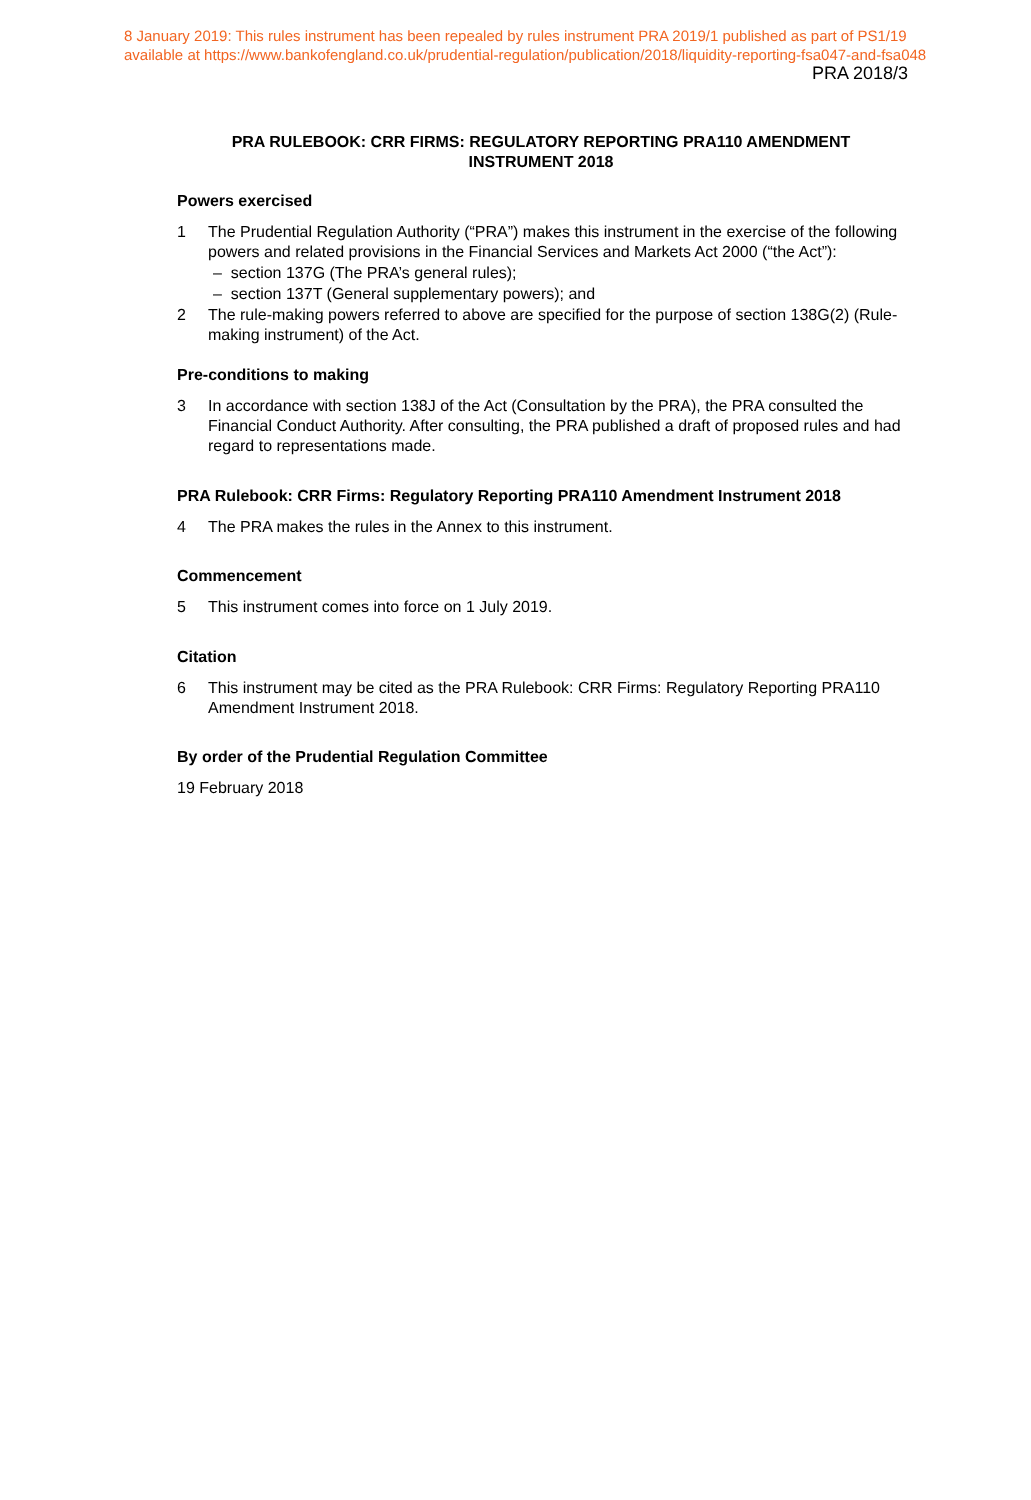8 January 2019: This rules instrument has been repealed by rules instrument PRA 2019/1 published as part of PS1/19
available at https://www.bankofengland.co.uk/prudential-regulation/publication/2018/liquidity-reporting-fsa047-and-fsa048
PRA 2018/3
PRA RULEBOOK: CRR FIRMS: REGULATORY REPORTING PRA110 AMENDMENT INSTRUMENT 2018
Powers exercised
1 The Prudential Regulation Authority (“PRA”) makes this instrument in the exercise of the following powers and related provisions in the Financial Services and Markets Act 2000 (“the Act”):
– section 137G (The PRA’s general rules);
– section 137T (General supplementary powers); and
2 The rule-making powers referred to above are specified for the purpose of section 138G(2) (Rule-making instrument) of the Act.
Pre-conditions to making
3 In accordance with section 138J of the Act (Consultation by the PRA), the PRA consulted the Financial Conduct Authority. After consulting, the PRA published a draft of proposed rules and had regard to representations made.
PRA Rulebook: CRR Firms: Regulatory Reporting PRA110 Amendment Instrument 2018
4 The PRA makes the rules in the Annex to this instrument.
Commencement
5 This instrument comes into force on 1 July 2019.
Citation
6 This instrument may be cited as the PRA Rulebook: CRR Firms: Regulatory Reporting PRA110 Amendment Instrument 2018.
By order of the Prudential Regulation Committee
19 February 2018